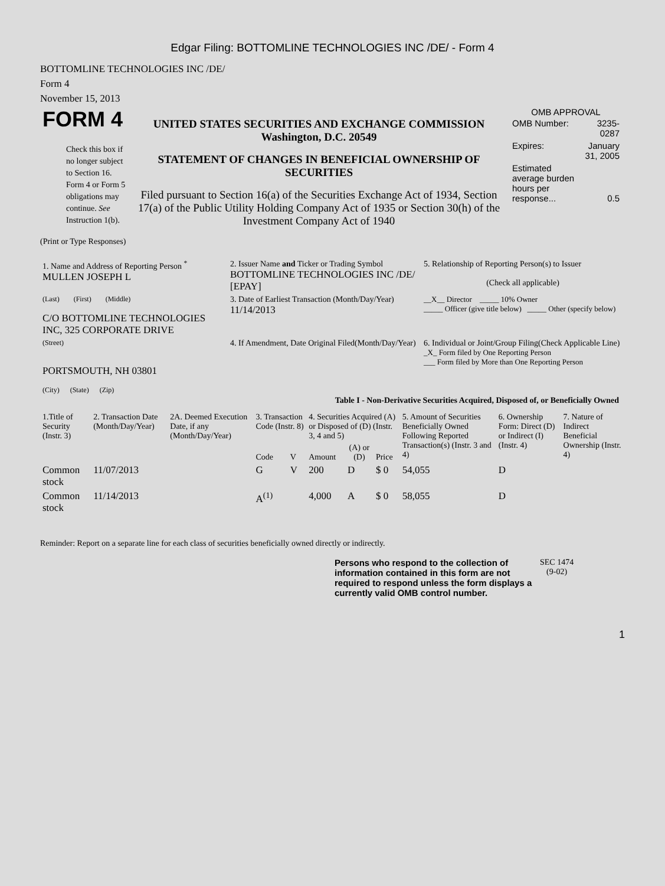Edgar Filing: BOTTOMLINE TECHNOLOGIES INC /DE/ - Form 4
BOTTOMLINE TECHNOLOGIES INC /DE/
Form 4
November 15, 2013
| FORM 4 Check this box if no longer subject to Section 16. Form 4 or Form 5 obligations may continue. See Instruction 1(b). | UNITED STATES SECURITIES AND EXCHANGE COMMISSION Washington, D.C. 20549 STATEMENT OF CHANGES IN BENEFICIAL OWNERSHIP OF SECURITIES Filed pursuant to Section 16(a) of the Securities Exchange Act of 1934, Section 17(a) of the Public Utility Holding Company Act of 1935 or Section 30(h) of the Investment Company Act of 1940 | OMB APPROVAL / OMB Number: / 3235-0287 / / Expires: / January 31, 2005 / / Estimated average burden hours per response... / 0.5 / |
(Print or Type Responses)
| 1. Name and Address of Reporting Person <sup>*</sup> MULLEN JOSEPH L | 2. Issuer Name and Ticker or Trading Symbol BOTTOMLINE TECHNOLOGIES INC /DE/ [EPAY] | 5. Relationship of Reporting Person(s) to Issuer (Check all applicable) |
| (Last) (First) (Middle) C/O BOTTOMLINE TECHNOLOGIES INC, 325 CORPORATE DRIVE | 3. Date of Earliest Transaction (Month/Day/Year) 11/14/2013 | __X__ Director _____ 10% Owner _____ Officer (give title below) _____ Other (specify below) |
| (Street) PORTSMOUTH, NH 03801 (City) (State) (Zip) | 4. If Amendment, Date Original Filed(Month/Day/Year) | 6. Individual or Joint/Group Filing(Check Applicable Line) _X_ Form filed by One Reporting Person ___ Form filed by More than One Reporting Person |
Table I - Non-Derivative Securities Acquired, Disposed of, or Beneficially Owned
| 1.Title of Security (Instr. 3) | 2. Transaction Date (Month/Day/Year) | 2A. Deemed Execution Date, if any (Month/Day/Year) | 3. Transaction Code (Instr. 8) | | 4. Securities Acquired (A) or Disposed of (D) (Instr. 3, 4 and 5) | | | 5. Amount of Securities Beneficially Owned Following Reported Transaction(s) (Instr. 3 and 4) | 6. Ownership Form: Direct (D) or Indirect (I) (Instr. 4) | 7. Nature of Indirect Beneficial Ownership (Instr. 4) |
| --- | --- | --- | --- | --- | --- | --- | --- | --- | --- | --- |
| | | | Code | V | Amount | (A) or (D) | Price | | | |
| Common stock | 11/07/2013 | | G | V | 200 | D | $ 0 | 54,055 | D | |
| Common stock | 11/14/2013 | | A<sup>(1)</sup> | | 4,000 | A | $ 0 | 58,055 | D | |
Reminder: Report on a separate line for each class of securities beneficially owned directly or indirectly.
| Persons who respond to the collection of information contained in this form are not required to respond unless the form displays a currently valid OMB control number. | SEC 1474 (9-02) |
1